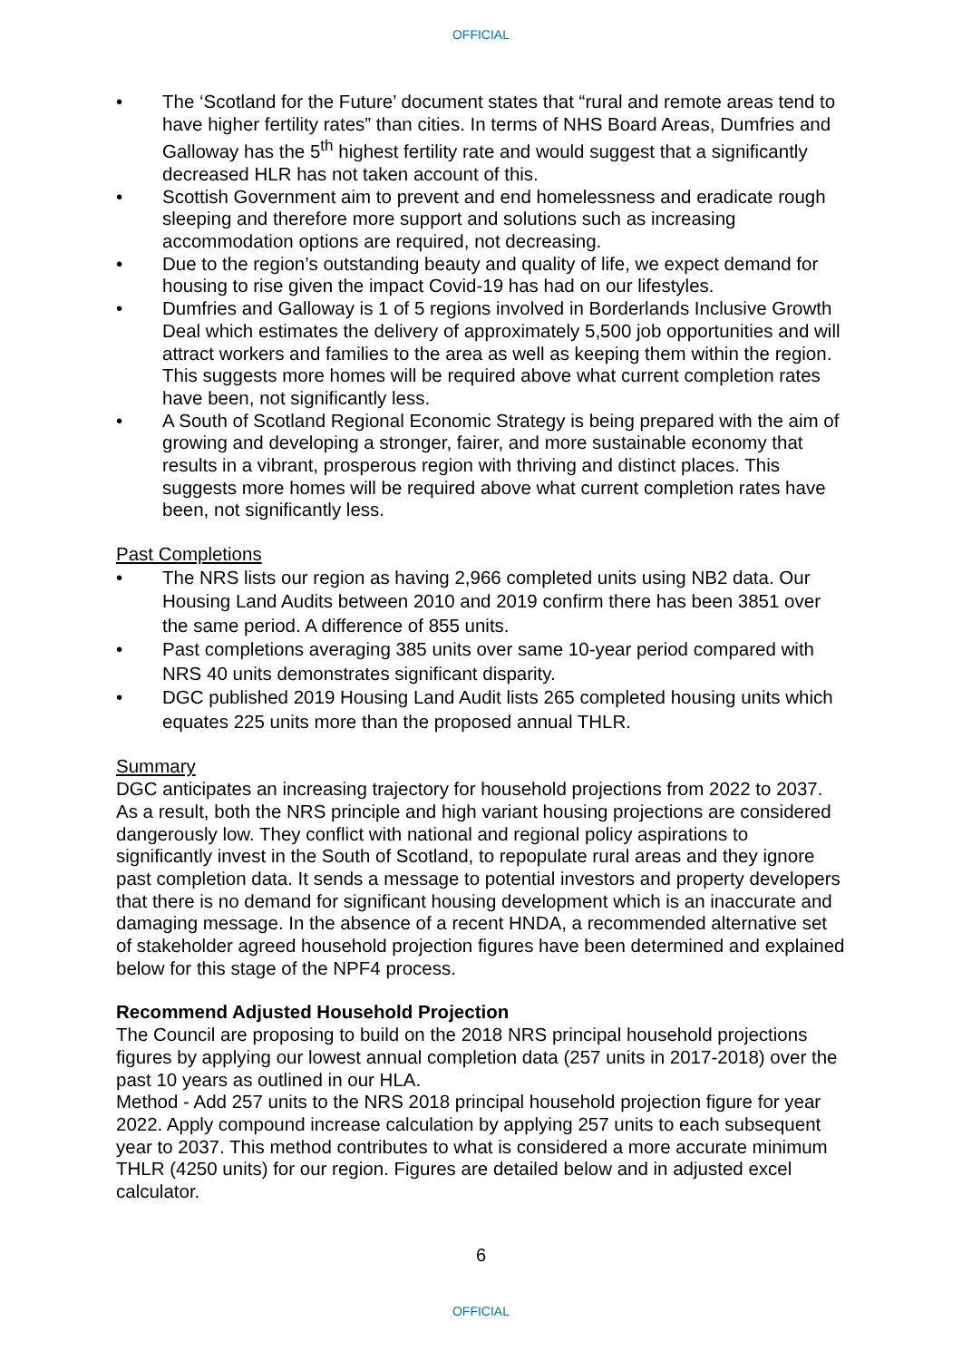OFFICIAL
The ‘Scotland for the Future’ document states that “rural and remote areas tend to have higher fertility rates” than cities. In terms of NHS Board Areas, Dumfries and Galloway has the 5<sup>th</sup> highest fertility rate and would suggest that a significantly decreased HLR has not taken account of this.
Scottish Government aim to prevent and end homelessness and eradicate rough sleeping and therefore more support and solutions such as increasing accommodation options are required, not decreasing.
Due to the region’s outstanding beauty and quality of life, we expect demand for housing to rise given the impact Covid-19 has had on our lifestyles.
Dumfries and Galloway is 1 of 5 regions involved in Borderlands Inclusive Growth Deal which estimates the delivery of approximately 5,500 job opportunities and will attract workers and families to the area as well as keeping them within the region. This suggests more homes will be required above what current completion rates have been, not significantly less.
A South of Scotland Regional Economic Strategy is being prepared with the aim of growing and developing a stronger, fairer, and more sustainable economy that results in a vibrant, prosperous region with thriving and distinct places. This suggests more homes will be required above what current completion rates have been, not significantly less.
Past Completions
The NRS lists our region as having 2,966 completed units using NB2 data. Our Housing Land Audits between 2010 and 2019 confirm there has been 3851 over the same period. A difference of 855 units.
Past completions averaging 385 units over same 10-year period compared with NRS 40 units demonstrates significant disparity.
DGC published 2019 Housing Land Audit lists 265 completed housing units which equates 225 units more than the proposed annual THLR.
Summary
DGC anticipates an increasing trajectory for household projections from 2022 to 2037. As a result, both the NRS principle and high variant housing projections are considered dangerously low. They conflict with national and regional policy aspirations to significantly invest in the South of Scotland, to repopulate rural areas and they ignore past completion data. It sends a message to potential investors and property developers that there is no demand for significant housing development which is an inaccurate and damaging message. In the absence of a recent HNDA, a recommended alternative set of stakeholder agreed household projection figures have been determined and explained below for this stage of the NPF4 process.
Recommend Adjusted Household Projection
The Council are proposing to build on the 2018 NRS principal household projections figures by applying our lowest annual completion data (257 units in 2017-2018) over the past 10 years as outlined in our HLA.
Method - Add 257 units to the NRS 2018 principal household projection figure for year 2022. Apply compound increase calculation by applying 257 units to each subsequent year to 2037. This method contributes to what is considered a more accurate minimum THLR (4250 units) for our region. Figures are detailed below and in adjusted excel calculator.
6
OFFICIAL